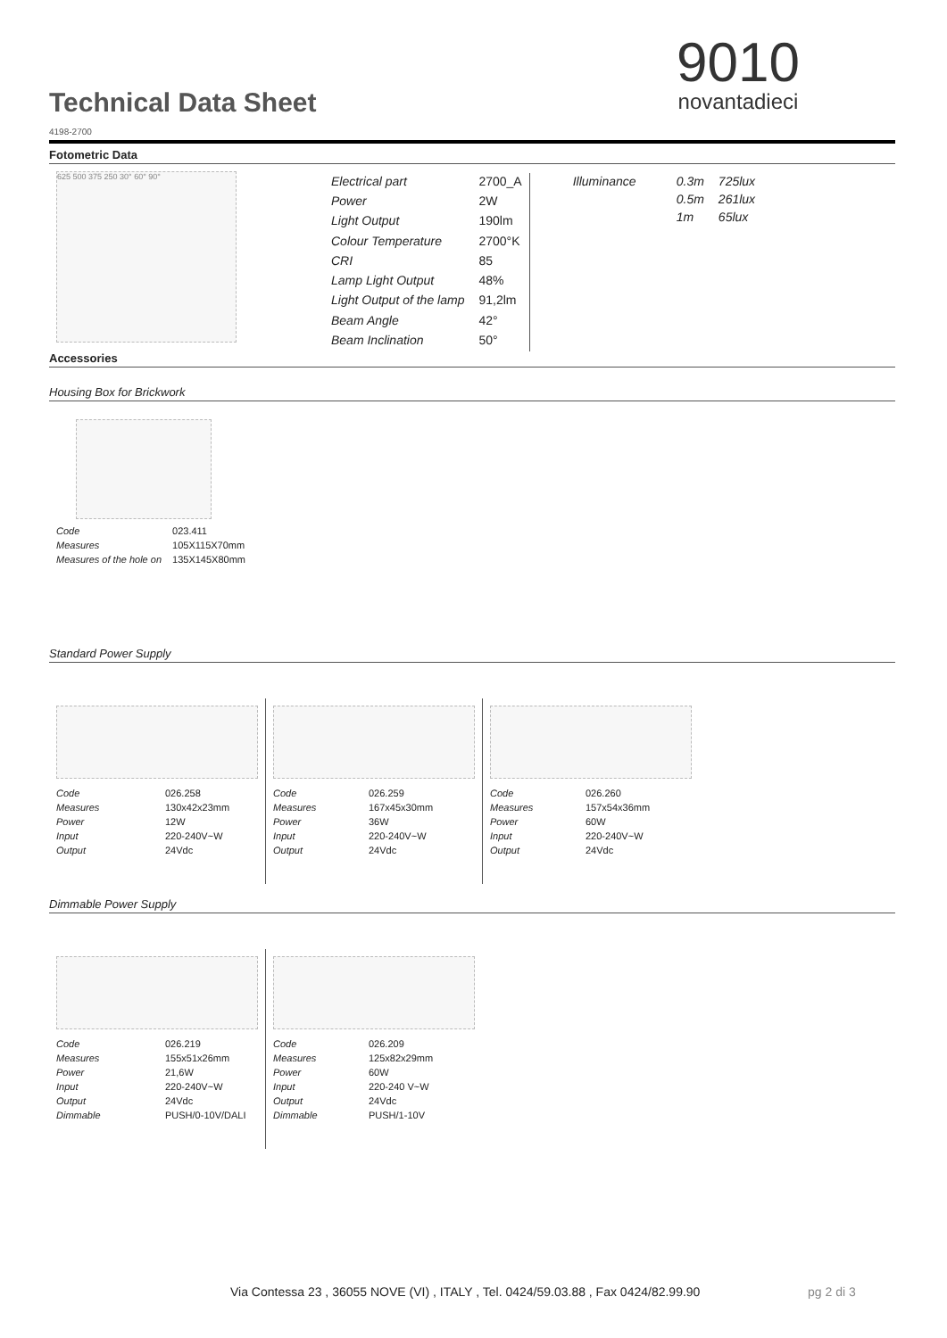Technical Data Sheet
4198-2700
9010
novantadieci
Fotometric Data
625 500 375 250 30° 60° 90°
| Electrical part | 2700_A |
| Power | 2W |
| Light Output | 190lm |
| Colour Temperature | 2700°K |
| CRI | 85 |
| Lamp Light Output | 48% |
| Light Output of the lamp | 91,2lm |
| Beam Angle | 42° |
| Beam Inclination | 50° |
| Illuminance | 0.3m | 725lux |
| | 0.5m | 261lux |
| | 1m | 65lux |
Accessories
Housing Box for Brickwork
| Code | 023.411 |
| Measures | 105X115X70mm |
| Measures of the hole on | 135X145X80mm |
Standard Power Supply
| Code | 026.258 |
| Measures | 130x42x23mm |
| Power | 12W |
| Input | 220-240V~W |
| Output | 24Vdc |
| Code | 026.259 |
| Measures | 167x45x30mm |
| Power | 36W |
| Input | 220-240V~W |
| Output | 24Vdc |
| Code | 026.260 |
| Measures | 157x54x36mm |
| Power | 60W |
| Input | 220-240V~W |
| Output | 24Vdc |
Dimmable Power Supply
| Code | 026.219 |
| Measures | 155x51x26mm |
| Power | 21,6W |
| Input | 220-240V~W |
| Output | 24Vdc |
| Dimmable | PUSH/0-10V/DALI |
| Code | 026.209 |
| Measures | 125x82x29mm |
| Power | 60W |
| Input | 220-240 V~W |
| Output | 24Vdc |
| Dimmable | PUSH/1-10V |
Via Contessa 23 , 36055 NOVE (VI) , ITALY , Tel. 0424/59.03.88 , Fax 0424/82.99.90
pg 2 di 3